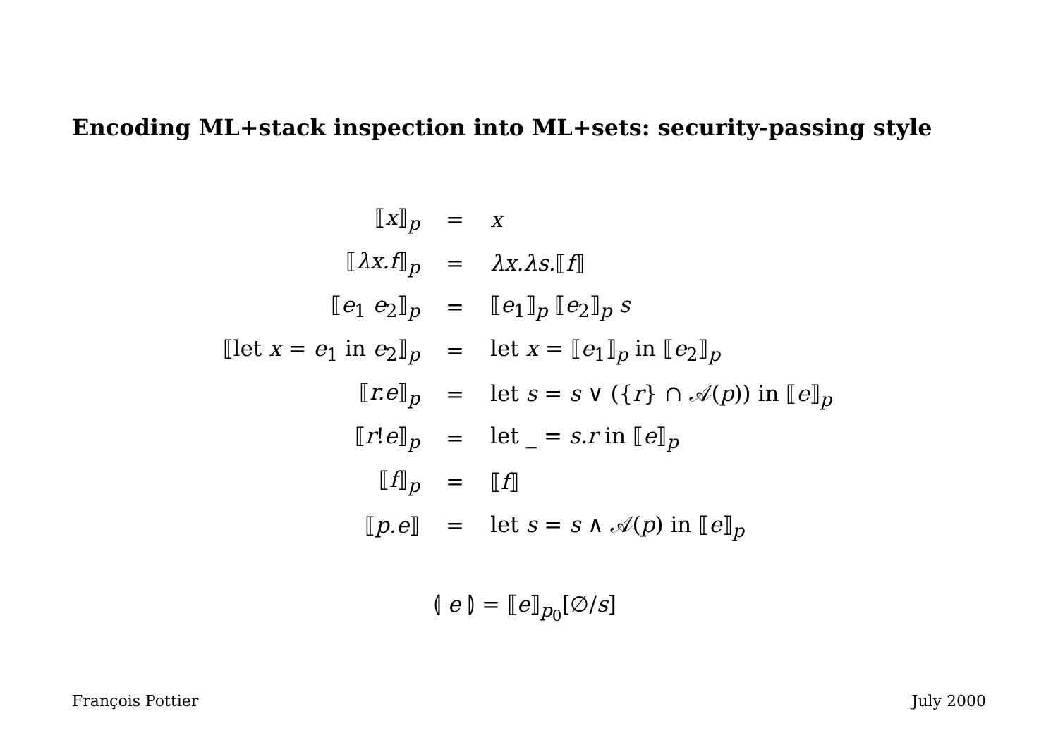Encoding ML+stack inspection into ML+sets: security-passing style
| ⟦ x ⟧<sub>p</sub> | = | x |
| ⟦ λx.f ⟧<sub>p</sub> | = | λx.λs. ⟦ f ⟧ |
| ⟦ e<sub>1</sub> e<sub>2</sub>⟧<sub>p</sub> | = | ⟦ e<sub>1</sub>⟧<sub>p</sub> ⟦ e<sub>2</sub>⟧<sub>p</sub> s |
| ⟦let x = e<sub>1</sub> in e<sub>2</sub>⟧<sub>p</sub> | = | let x = ⟦ e<sub>1</sub>⟧<sub>p</sub> in ⟦ e<sub>2</sub>⟧<sub>p</sub> |
| ⟦ r.e ⟧<sub>p</sub> | = | let s = s ∨ ({ r } ∩ 𝒜( p )) in ⟦ e ⟧<sub>p</sub> |
| ⟦ r ! e ⟧<sub>p</sub> | = | let _ = s.r in ⟦ e ⟧<sub>p</sub> |
| ⟦ f ⟧<sub>p</sub> | = | ⟦ f ⟧ |
| ⟦ p.e ⟧ | = | let s = s ∧ 𝒜( p ) in ⟦ e ⟧<sub>p</sub> |
⦇ e ⦈ = ⟦e⟧<sub>p<sub>0</sub></sub>[∅/s]
François Pottier July 2000